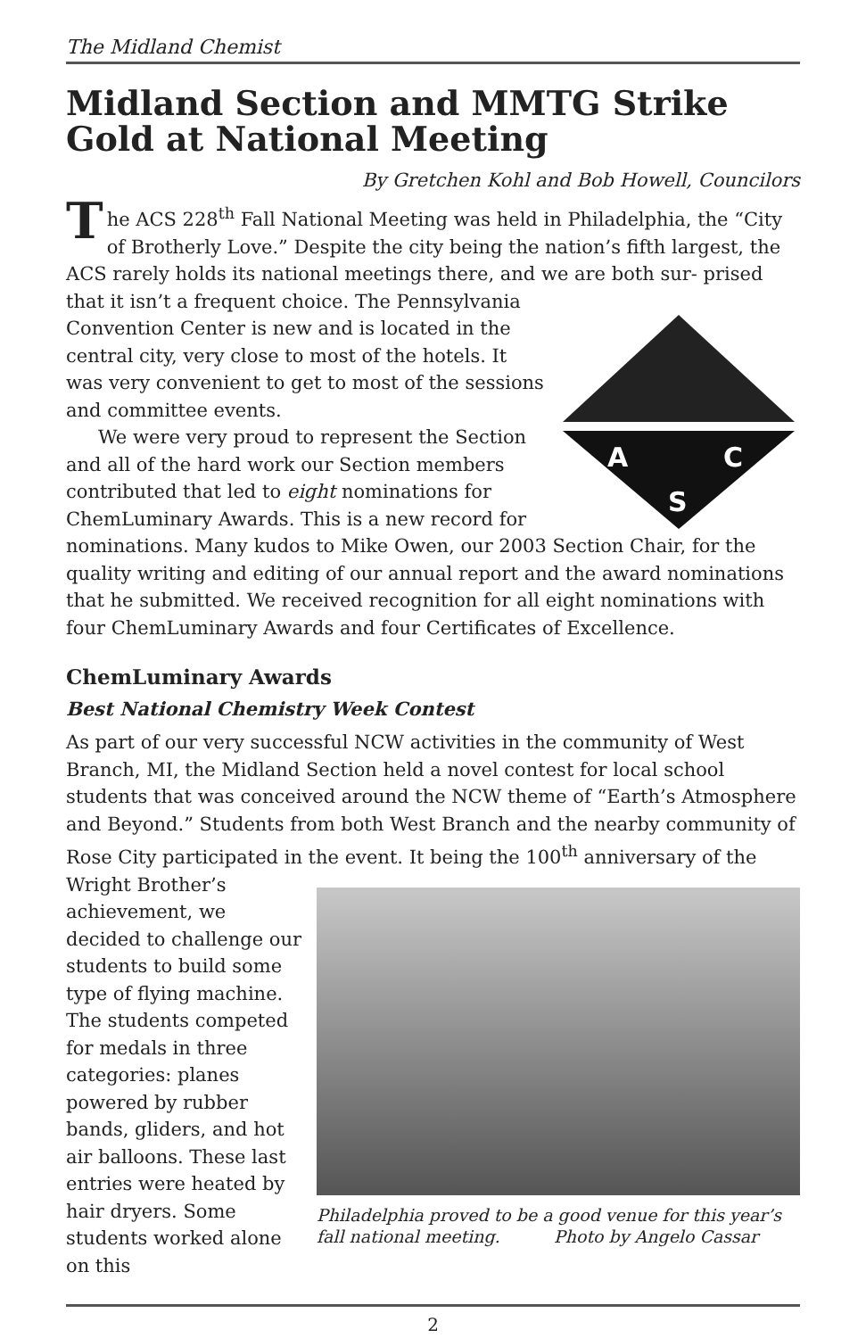The Midland Chemist
Midland Section and MMTG Strike Gold at National Meeting
By Gretchen Kohl and Bob Howell, Councilors
The ACS 228<sup>th</sup> Fall National Meeting was held in Philadelphia, the “City of Brotherly Love.” Despite the city being the nation’s fifth largest, the ACS rarely holds its national meetings there, and we are both sur-
A
C
S
prised that it isn’t a frequent choice. The Pennsylvania Convention Center is new and is located in the central city, very close to most of the hotels. It was very convenient to get to most of the sessions and committee events.
We were very proud to represent the Section and all of the hard work our Section members contributed that led to eight nominations for ChemLuminary Awards. This is a new record for nominations. Many kudos to Mike Owen, our 2003 Section Chair, for the quality writing and editing of our annual report and the award nominations that he submitted. We received recognition for all eight nominations with four ChemLuminary Awards and four Certificates of Excellence.
ChemLuminary Awards
Best National Chemistry Week Contest
As part of our very successful NCW activities in the community of West Branch, MI, the Midland Section held a novel contest for local school students that was conceived around the NCW theme of “Earth’s Atmosphere and Beyond.” Students from both West Branch and the nearby community of Rose City participated in the event. It being the 100<sup>th</sup> anniversary of the Philadelphia proved to be a good venue for this year’s fall national meeting. Photo by Angelo Cassar Wright Brother’s achievement, we decided to challenge our students to build some type of flying machine. The students competed for medals in three categories: planes powered by rubber bands, gliders, and hot air balloons. These last entries were heated by hair dryers. Some students worked alone on this
2